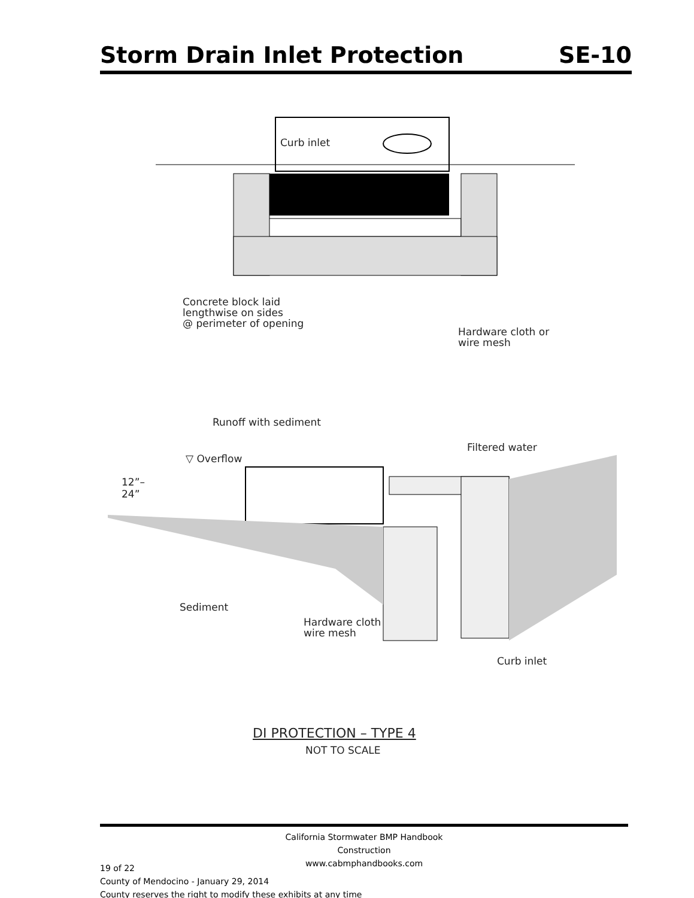Storm Drain Inlet Protection SE-10
Curb inlet
Concrete block laid
lengthwise on sides
@ perimeter of opening
Hardware cloth or
wire mesh
Runoff with sediment
Filtered water
▽ Overflow
12”–
24”
Sediment
Hardware cloth
wire mesh
Curb inlet
DI PROTECTION – TYPE 4
NOT TO SCALE
California Stormwater BMP Handbook
Construction
www.cabmphandbooks.com
19 of 22
County of Mendocino - January 29, 2014
County reserves the right to modify these exhibits at any time